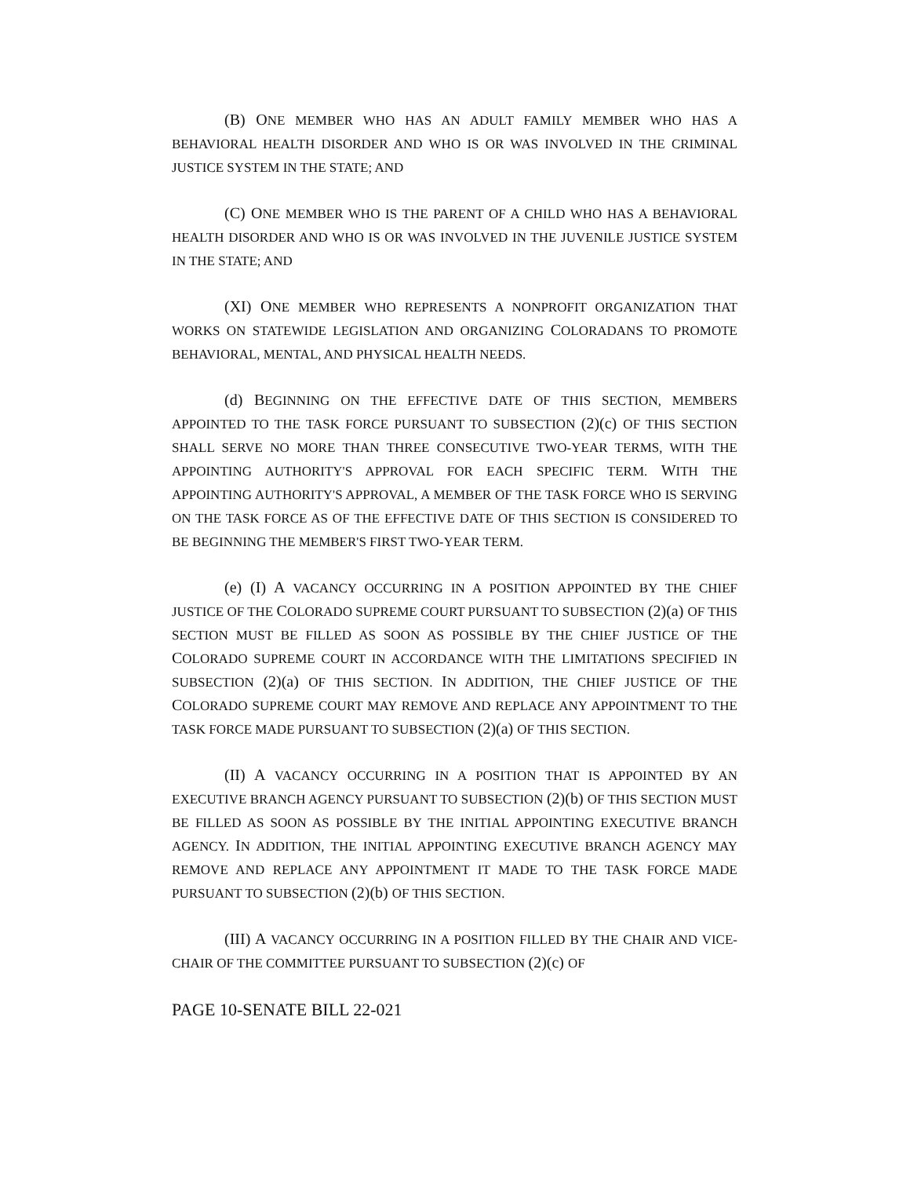(B) ONE MEMBER WHO HAS AN ADULT FAMILY MEMBER WHO HAS A BEHAVIORAL HEALTH DISORDER AND WHO IS OR WAS INVOLVED IN THE CRIMINAL JUSTICE SYSTEM IN THE STATE; AND
(C) ONE MEMBER WHO IS THE PARENT OF A CHILD WHO HAS A BEHAVIORAL HEALTH DISORDER AND WHO IS OR WAS INVOLVED IN THE JUVENILE JUSTICE SYSTEM IN THE STATE; AND
(XI) ONE MEMBER WHO REPRESENTS A NONPROFIT ORGANIZATION THAT WORKS ON STATEWIDE LEGISLATION AND ORGANIZING COLORADANS TO PROMOTE BEHAVIORAL, MENTAL, AND PHYSICAL HEALTH NEEDS.
(d) BEGINNING ON THE EFFECTIVE DATE OF THIS SECTION, MEMBERS APPOINTED TO THE TASK FORCE PURSUANT TO SUBSECTION (2)(c) OF THIS SECTION SHALL SERVE NO MORE THAN THREE CONSECUTIVE TWO-YEAR TERMS, WITH THE APPOINTING AUTHORITY'S APPROVAL FOR EACH SPECIFIC TERM. WITH THE APPOINTING AUTHORITY'S APPROVAL, A MEMBER OF THE TASK FORCE WHO IS SERVING ON THE TASK FORCE AS OF THE EFFECTIVE DATE OF THIS SECTION IS CONSIDERED TO BE BEGINNING THE MEMBER'S FIRST TWO-YEAR TERM.
(e) (I) A VACANCY OCCURRING IN A POSITION APPOINTED BY THE CHIEF JUSTICE OF THE COLORADO SUPREME COURT PURSUANT TO SUBSECTION (2)(a) OF THIS SECTION MUST BE FILLED AS SOON AS POSSIBLE BY THE CHIEF JUSTICE OF THE COLORADO SUPREME COURT IN ACCORDANCE WITH THE LIMITATIONS SPECIFIED IN SUBSECTION (2)(a) OF THIS SECTION. IN ADDITION, THE CHIEF JUSTICE OF THE COLORADO SUPREME COURT MAY REMOVE AND REPLACE ANY APPOINTMENT TO THE TASK FORCE MADE PURSUANT TO SUBSECTION (2)(a) OF THIS SECTION.
(II) A VACANCY OCCURRING IN A POSITION THAT IS APPOINTED BY AN EXECUTIVE BRANCH AGENCY PURSUANT TO SUBSECTION (2)(b) OF THIS SECTION MUST BE FILLED AS SOON AS POSSIBLE BY THE INITIAL APPOINTING EXECUTIVE BRANCH AGENCY. IN ADDITION, THE INITIAL APPOINTING EXECUTIVE BRANCH AGENCY MAY REMOVE AND REPLACE ANY APPOINTMENT IT MADE TO THE TASK FORCE MADE PURSUANT TO SUBSECTION (2)(b) OF THIS SECTION.
(III) A VACANCY OCCURRING IN A POSITION FILLED BY THE CHAIR AND VICE-CHAIR OF THE COMMITTEE PURSUANT TO SUBSECTION (2)(c) OF
PAGE 10-SENATE BILL 22-021